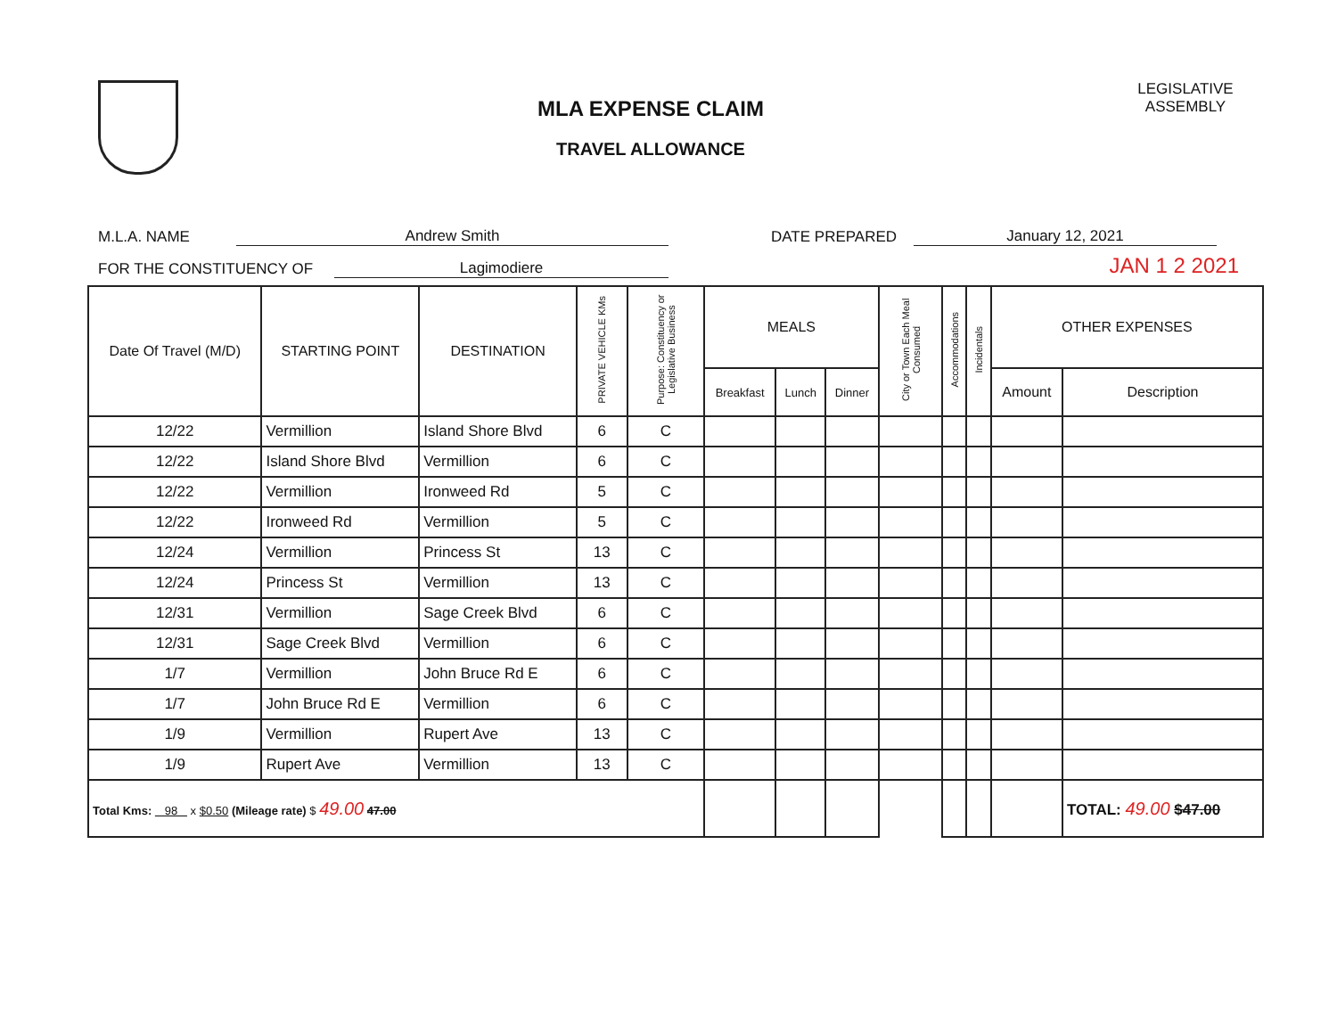MLA EXPENSE CLAIM
TRAVEL ALLOWANCE
LEGISLATIVE ASSEMBLY
M.L.A. NAME Andrew Smith DATE PREPARED January 12, 2021
FOR THE CONSTITUENCY OF Lagimodiere JAN 1 2 2021
| Date Of Travel (M/D) | STARTING POINT | DESTINATION | PRIVATE VEHICLE KMs | Purpose: Constituency or Legislative Business | MEALS | | | City or Town Each Meal Consumed | Accommodations | Incidentals | OTHER EXPENSES | |
| --- | --- | --- | --- | --- | --- | --- | --- | --- | --- | --- | --- | --- |
| | | | | | Breakfast | Lunch | Dinner | | | | Amount | Description |
| 12/22 | Vermillion | Island Shore Blvd | 6 | C | | | | | | | | |
| 12/22 | Island Shore Blvd | Vermillion | 6 | C | | | | | | | | |
| 12/22 | Vermillion | Ironweed Rd | 5 | C | | | | | | | | |
| 12/22 | Ironweed Rd | Vermillion | 5 | C | | | | | | | | |
| 12/24 | Vermillion | Princess St | 13 | C | | | | | | | | |
| 12/24 | Princess St | Vermillion | 13 | C | | | | | | | | |
| 12/31 | Vermillion | Sage Creek Blvd | 6 | C | | | | | | | | |
| 12/31 | Sage Creek Blvd | Vermillion | 6 | C | | | | | | | | |
| 1/7 | Vermillion | John Bruce Rd E | 6 | C | | | | | | | | |
| 1/7 | John Bruce Rd E | Vermillion | 6 | C | | | | | | | | |
| 1/9 | Vermillion | Rupert Ave | 13 | C | | | | | | | | |
| 1/9 | Rupert Ave | Vermillion | 13 | C | | | | | | | | |
| Total Kms: 98 x $0.50 (Mileage rate) $ 49.00 47.00 | | | | | | | | | | | | TOTAL: 49.00 $47.00 |